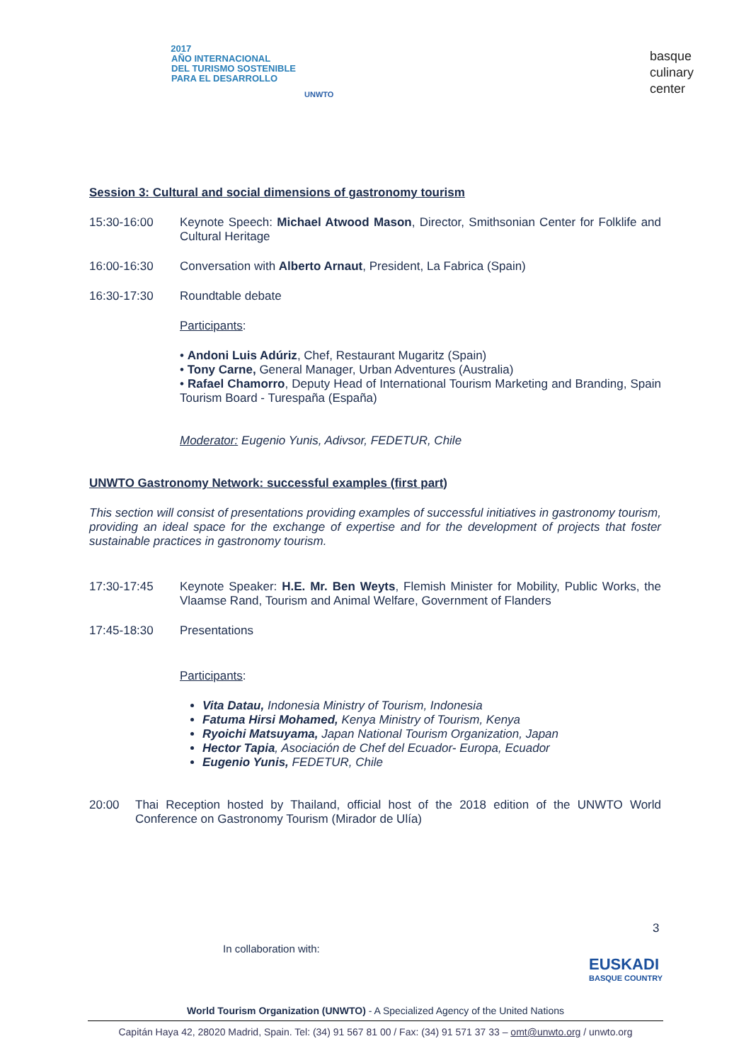2017
AÑO INTERNACIONAL
DEL TURISMO SOSTENIBLE
PARA EL DESARROLLO
UNWTO
basque
culinary
center
Session 3: Cultural and social dimensions of gastronomy tourism
15:30-16:00 Keynote Speech: Michael Atwood Mason, Director, Smithsonian Center for Folklife and Cultural Heritage
16:00-16:30 Conversation with Alberto Arnaut, President, La Fabrica (Spain)
16:30-17:30 Roundtable debate
Participants:
• Andoni Luis Adúriz, Chef, Restaurant Mugaritz (Spain)
• Tony Carne, General Manager, Urban Adventures (Australia)
• Rafael Chamorro, Deputy Head of International Tourism Marketing and Branding, Spain Tourism Board - Turespaña (España)
Moderator: Eugenio Yunis, Adivsor, FEDETUR, Chile
UNWTO Gastronomy Network: successful examples (first part)
This section will consist of presentations providing examples of successful initiatives in gastronomy tourism, providing an ideal space for the exchange of expertise and for the development of projects that foster sustainable practices in gastronomy tourism.
17:30-17:45 Keynote Speaker: H.E. Mr. Ben Weyts, Flemish Minister for Mobility, Public Works, the Vlaamse Rand, Tourism and Animal Welfare, Government of Flanders
17:45-18:30 Presentations
Participants:
Vita Datau, Indonesia Ministry of Tourism, Indonesia
Fatuma Hirsi Mohamed, Kenya Ministry of Tourism, Kenya
Ryoichi Matsuyama, Japan National Tourism Organization, Japan
Hector Tapia, Asociación de Chef del Ecuador- Europa, Ecuador
Eugenio Yunis, FEDETUR, Chile
20:00 Thai Reception hosted by Thailand, official host of the 2018 edition of the UNWTO World Conference on Gastronomy Tourism (Mirador de Ulía)
3
In collaboration with:
EUSKADI
BASQUE COUNTRY
World Tourism Organization (UNWTO) - A Specialized Agency of the United Nations
Capitán Haya 42, 28020 Madrid, Spain. Tel: (34) 91 567 81 00 / Fax: (34) 91 571 37 33 – omt@unwto.org / unwto.org